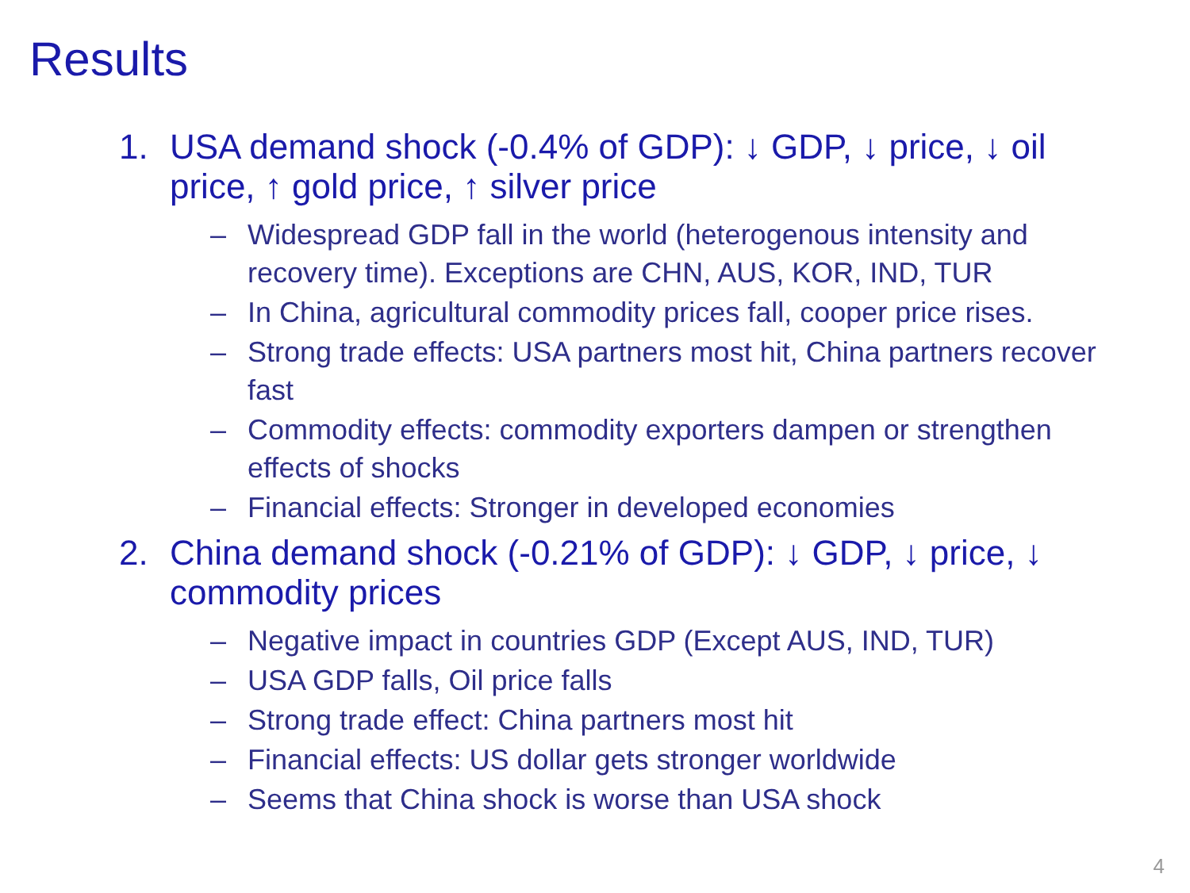Results
1. USA demand shock (-0.4% of GDP): ↓ GDP, ↓ price, ↓ oil price, ↑ gold price, ↑ silver price
– Widespread GDP fall in the world (heterogenous intensity and recovery time). Exceptions are CHN, AUS, KOR, IND, TUR
– In China, agricultural commodity prices fall, cooper price rises.
– Strong trade effects: USA partners most hit, China partners recover fast
– Commodity effects: commodity exporters dampen or strengthen effects of shocks
– Financial effects: Stronger in developed economies
2. China demand shock (-0.21% of GDP): ↓ GDP, ↓ price, ↓ commodity prices
– Negative impact in countries GDP (Except AUS, IND, TUR)
– USA GDP falls, Oil price falls
– Strong trade effect: China partners most hit
– Financial effects: US dollar gets stronger worldwide
– Seems that China shock is worse than USA shock
4